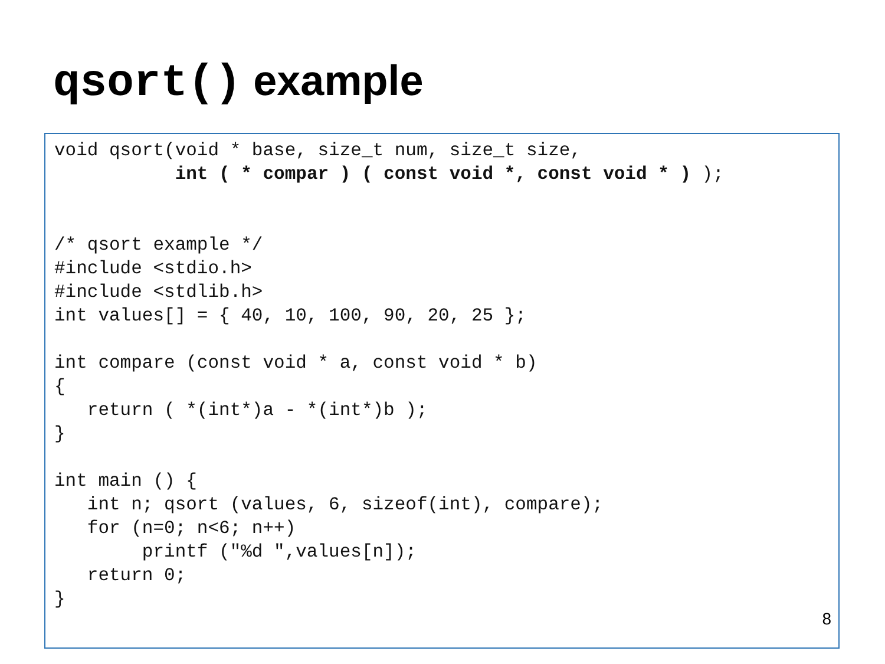qsort() example
void qsort(void * base, size_t num, size_t size,
           int ( * compar ) ( const void *, const void * ) );


/* qsort example */
#include <stdio.h>
#include <stdlib.h>
int values[] = { 40, 10, 100, 90, 20, 25 };

int compare (const void * a, const void * b)
{
   return ( *(int*)a - *(int*)b );
}

int main () {
   int n; qsort (values, 6, sizeof(int), compare);
   for (n=0; n<6; n++)
        printf ("%d ",values[n]);
   return 0;
}
8